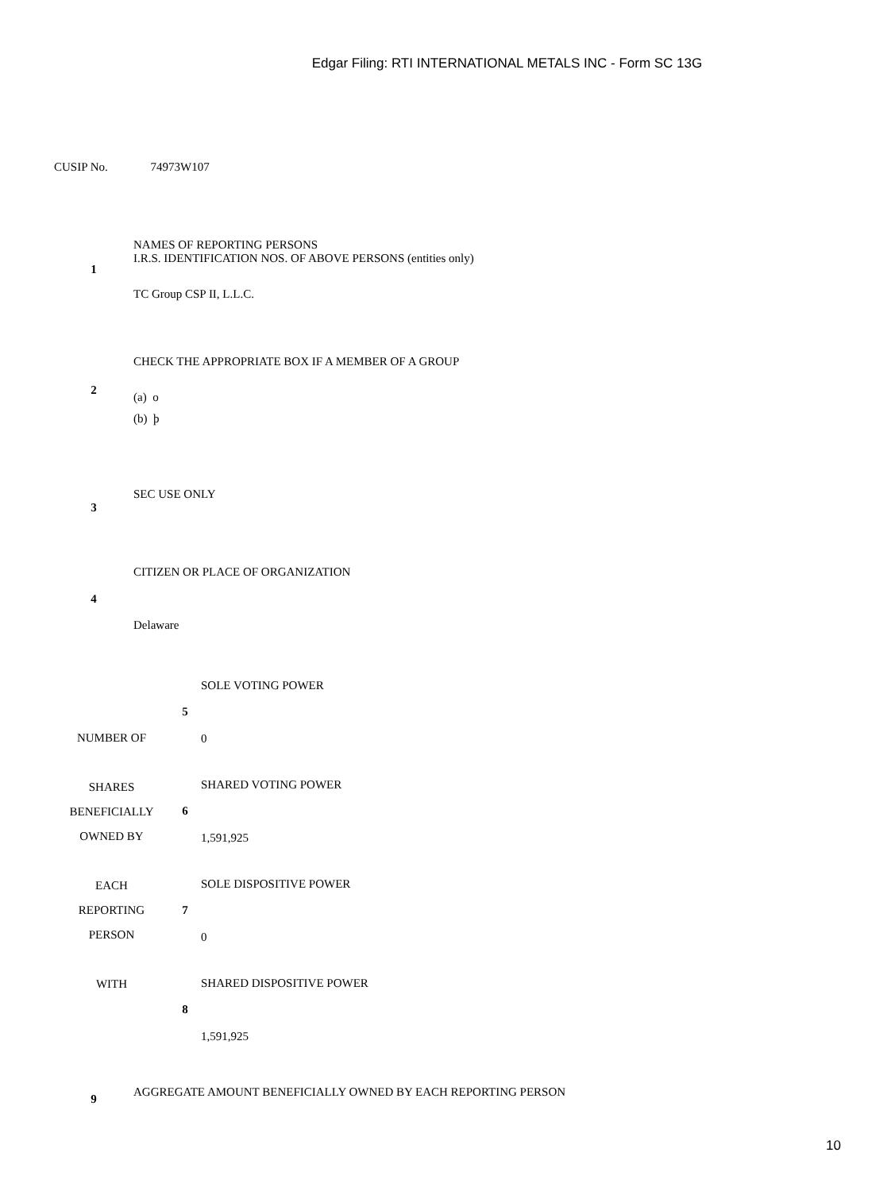Edgar Filing: RTI INTERNATIONAL METALS INC - Form SC 13G
CUSIP No. 74973W107
| 1 | NAMES OF REPORTING PERSONS I.R.S. IDENTIFICATION NOS. OF ABOVE PERSONS (entities only) TC Group CSP II, L.L.C. |
| 2 | CHECK THE APPROPRIATE BOX IF A MEMBER OF A GROUP (a) o (b) þ |
| 3 | SEC USE ONLY |
| 4 | CITIZEN OR PLACE OF ORGANIZATION Delaware |
| NUMBER OF SHARES BENEFICIALLY OWNED BY EACH REPORTING PERSON WITH | 5 | SOLE VOTING POWER 0 |
| | 6 | SHARED VOTING POWER 1,591,925 |
| | 7 | SOLE DISPOSITIVE POWER 0 |
| | 8 | SHARED DISPOSITIVE POWER 1,591,925 |
| 9 | AGGREGATE AMOUNT BENEFICIALLY OWNED BY EACH REPORTING PERSON |
10